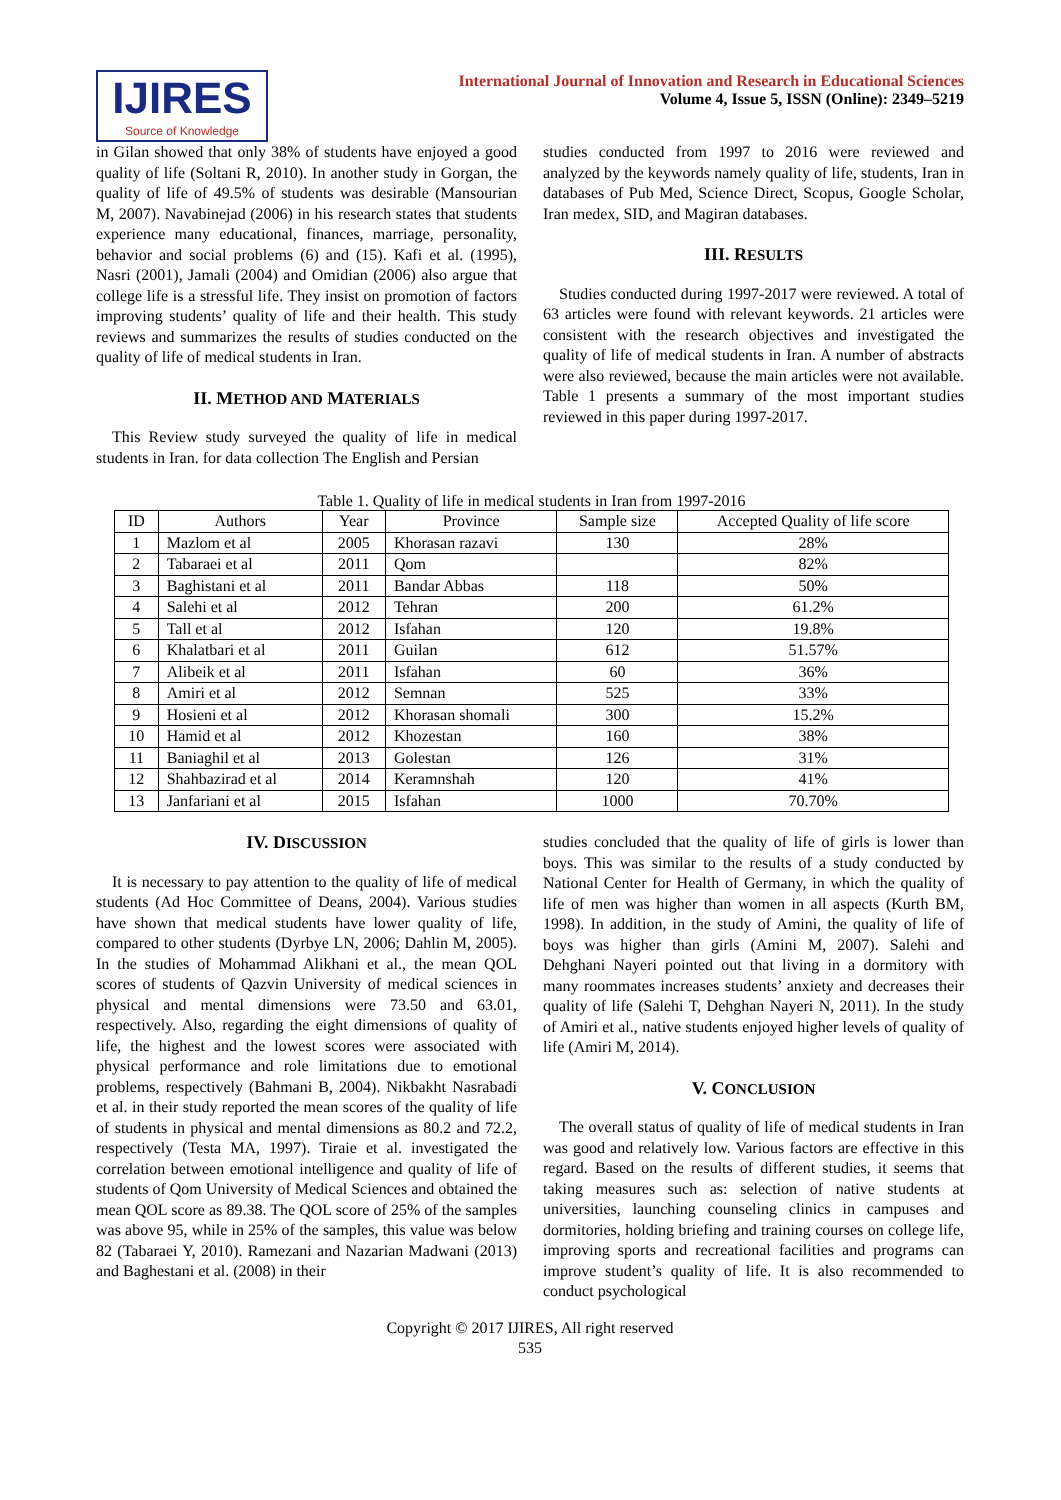IJIRES
Source of Knowledge
International Journal of Innovation and Research in Educational Sciences
Volume 4, Issue 5, ISSN (Online): 2349–5219
in Gilan showed that only 38% of students have enjoyed a good quality of life (Soltani R, 2010). In another study in Gorgan, the quality of life of 49.5% of students was desirable (Mansourian M, 2007). Navabinejad (2006) in his research states that students experience many educational, finances, marriage, personality, behavior and social problems (6) and (15). Kafi et al. (1995), Nasri (2001), Jamali (2004) and Omidian (2006) also argue that college life is a stressful life. They insist on promotion of factors improving students’ quality of life and their health. This study reviews and summarizes the results of studies conducted on the quality of life of medical students in Iran.
II. METHOD AND MATERIALS
This Review study surveyed the quality of life in medical students in Iran. for data collection The English and Persian
studies conducted from 1997 to 2016 were reviewed and analyzed by the keywords namely quality of life, students, Iran in databases of Pub Med, Science Direct, Scopus, Google Scholar, Iran medex, SID, and Magiran databases.
III. RESULTS
Studies conducted during 1997-2017 were reviewed. A total of 63 articles were found with relevant keywords. 21 articles were consistent with the research objectives and investigated the quality of life of medical students in Iran. A number of abstracts were also reviewed, because the main articles were not available. Table 1 presents a summary of the most important studies reviewed in this paper during 1997-2017.
Table 1. Quality of life in medical students in Iran from 1997-2016
| ID | Authors | Year | Province | Sample size | Accepted Quality of life score |
| 1 | Mazlom et al | 2005 | Khorasan razavi | 130 | 28% |
| 2 | Tabaraei et al | 2011 | Qom | | 82% |
| 3 | Baghistani et al | 2011 | Bandar Abbas | 118 | 50% |
| 4 | Salehi et al | 2012 | Tehran | 200 | 61.2% |
| 5 | Tall et al | 2012 | Isfahan | 120 | 19.8% |
| 6 | Khalatbari et al | 2011 | Guilan | 612 | 51.57% |
| 7 | Alibeik et al | 2011 | Isfahan | 60 | 36% |
| 8 | Amiri et al | 2012 | Semnan | 525 | 33% |
| 9 | Hosieni et al | 2012 | Khorasan shomali | 300 | 15.2% |
| 10 | Hamid et al | 2012 | Khozestan | 160 | 38% |
| 11 | Baniaghil et al | 2013 | Golestan | 126 | 31% |
| 12 | Shahbazirad et al | 2014 | Keramnshah | 120 | 41% |
| 13 | Janfariani et al | 2015 | Isfahan | 1000 | 70.70% |
IV. DISCUSSION
It is necessary to pay attention to the quality of life of medical students (Ad Hoc Committee of Deans, 2004). Various studies have shown that medical students have lower quality of life, compared to other students (Dyrbye LN, 2006; Dahlin M, 2005). In the studies of Mohammad Alikhani et al., the mean QOL scores of students of Qazvin University of medical sciences in physical and mental dimensions were 73.50 and 63.01, respectively. Also, regarding the eight dimensions of quality of life, the highest and the lowest scores were associated with physical performance and role limitations due to emotional problems, respectively (Bahmani B, 2004). Nikbakht Nasrabadi et al. in their study reported the mean scores of the quality of life of students in physical and mental dimensions as 80.2 and 72.2, respectively (Testa MA, 1997). Tiraie et al. investigated the correlation between emotional intelligence and quality of life of students of Qom University of Medical Sciences and obtained the mean QOL score as 89.38. The QOL score of 25% of the samples was above 95, while in 25% of the samples, this value was below 82 (Tabaraei Y, 2010). Ramezani and Nazarian Madwani (2013) and Baghestani et al. (2008) in their
studies concluded that the quality of life of girls is lower than boys. This was similar to the results of a study conducted by National Center for Health of Germany, in which the quality of life of men was higher than women in all aspects (Kurth BM, 1998). In addition, in the study of Amini, the quality of life of boys was higher than girls (Amini M, 2007). Salehi and Dehghani Nayeri pointed out that living in a dormitory with many roommates increases students’ anxiety and decreases their quality of life (Salehi T, Dehghan Nayeri N, 2011). In the study of Amiri et al., native students enjoyed higher levels of quality of life (Amiri M, 2014).
V. CONCLUSION
The overall status of quality of life of medical students in Iran was good and relatively low. Various factors are effective in this regard. Based on the results of different studies, it seems that taking measures such as: selection of native students at universities, launching counseling clinics in campuses and dormitories, holding briefing and training courses on college life, improving sports and recreational facilities and programs can improve student’s quality of life. It is also recommended to conduct psychological
Copyright © 2017 IJIRES, All right reserved
535